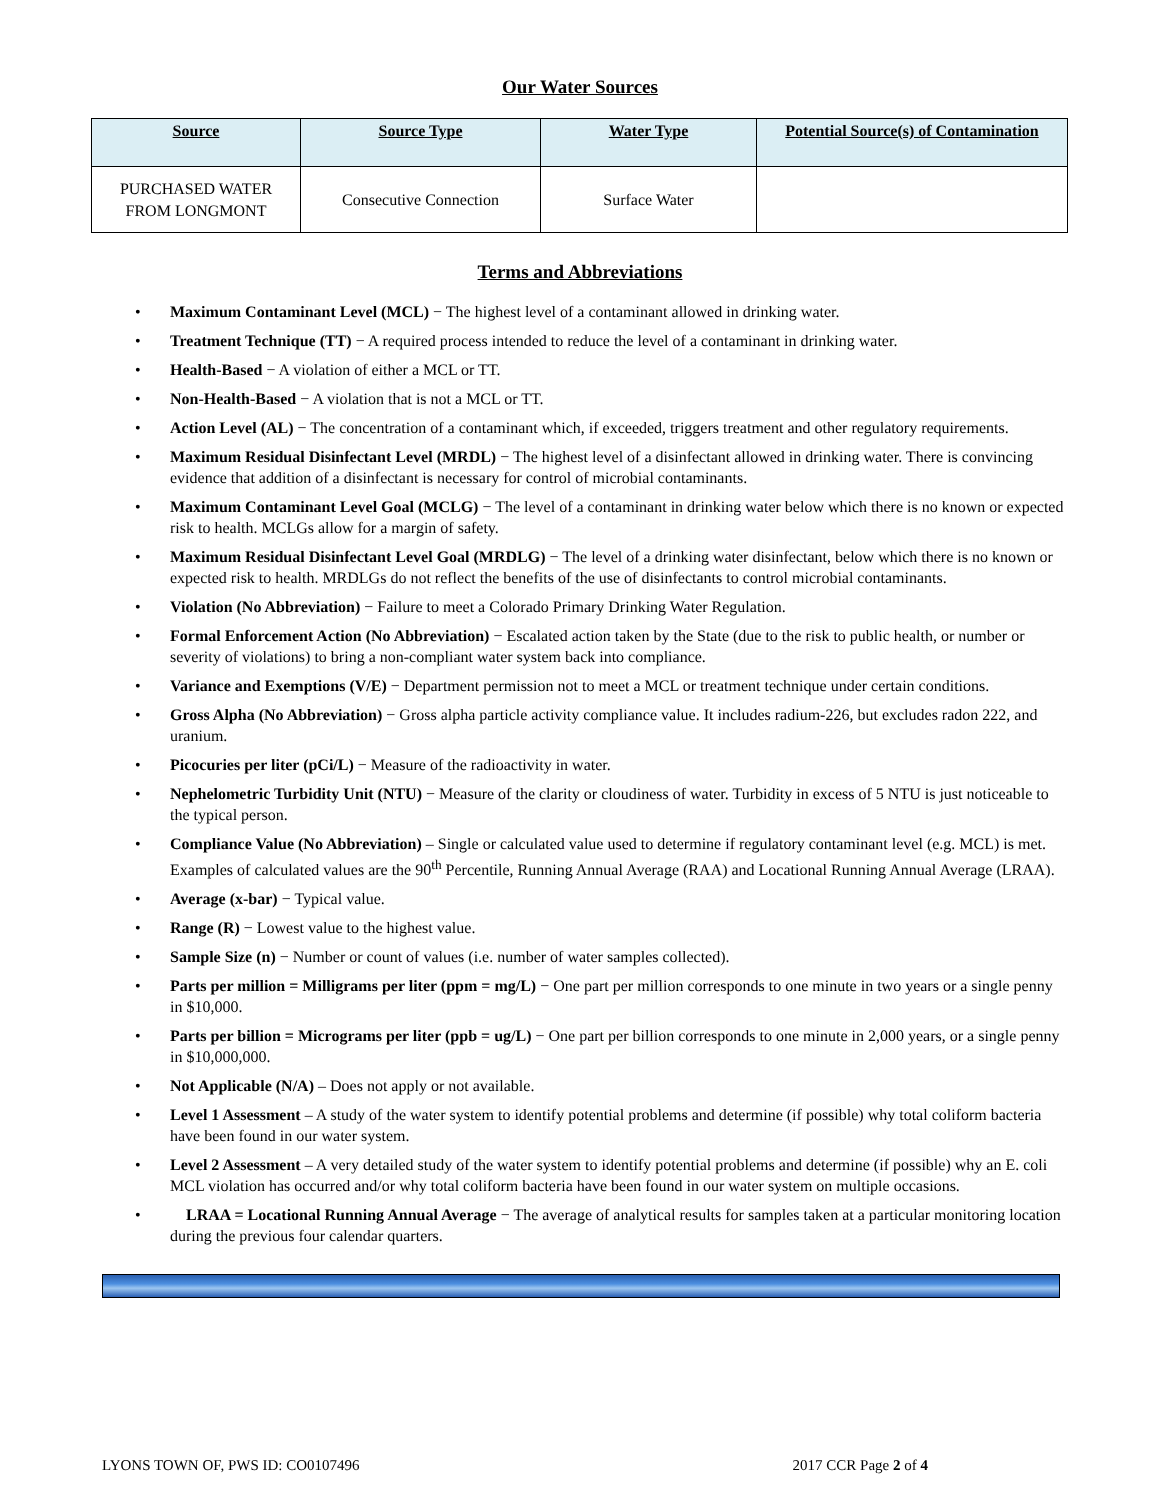Our Water Sources
| Source | Source Type | Water Type | Potential Source(s) of Contamination |
| --- | --- | --- | --- |
| PURCHASED WATER FROM LONGMONT | Consecutive Connection | Surface Water | |
Terms and Abbreviations
• Maximum Contaminant Level (MCL) − The highest level of a contaminant allowed in drinking water.
• Treatment Technique (TT) − A required process intended to reduce the level of a contaminant in drinking water.
• Health-Based − A violation of either a MCL or TT.
• Non-Health-Based − A violation that is not a MCL or TT.
• Action Level (AL) − The concentration of a contaminant which, if exceeded, triggers treatment and other regulatory requirements.
• Maximum Residual Disinfectant Level (MRDL) − The highest level of a disinfectant allowed in drinking water. There is convincing evidence that addition of a disinfectant is necessary for control of microbial contaminants.
• Maximum Contaminant Level Goal (MCLG) − The level of a contaminant in drinking water below which there is no known or expected risk to health. MCLGs allow for a margin of safety.
• Maximum Residual Disinfectant Level Goal (MRDLG) − The level of a drinking water disinfectant, below which there is no known or expected risk to health. MRDLGs do not reflect the benefits of the use of disinfectants to control microbial contaminants.
• Violation (No Abbreviation) − Failure to meet a Colorado Primary Drinking Water Regulation.
• Formal Enforcement Action (No Abbreviation) − Escalated action taken by the State (due to the risk to public health, or number or severity of violations) to bring a non-compliant water system back into compliance.
• Variance and Exemptions (V/E) − Department permission not to meet a MCL or treatment technique under certain conditions.
• Gross Alpha (No Abbreviation) − Gross alpha particle activity compliance value. It includes radium-226, but excludes radon 222, and uranium.
• Picocuries per liter (pCi/L) − Measure of the radioactivity in water.
• Nephelometric Turbidity Unit (NTU) − Measure of the clarity or cloudiness of water. Turbidity in excess of 5 NTU is just noticeable to the typical person.
• Compliance Value (No Abbreviation) – Single or calculated value used to determine if regulatory contaminant level (e.g. MCL) is met. Examples of calculated values are the 90<sup>th</sup> Percentile, Running Annual Average (RAA) and Locational Running Annual Average (LRAA).
• Average (x-bar) − Typical value.
• Range (R) − Lowest value to the highest value.
• Sample Size (n) − Number or count of values (i.e. number of water samples collected).
• Parts per million = Milligrams per liter (ppm = mg/L) − One part per million corresponds to one minute in two years or a single penny in $10,000.
• Parts per billion = Micrograms per liter (ppb = ug/L) − One part per billion corresponds to one minute in 2,000 years, or a single penny in $10,000,000.
• Not Applicable (N/A) – Does not apply or not available.
• Level 1 Assessment – A study of the water system to identify potential problems and determine (if possible) why total coliform bacteria have been found in our water system.
• Level 2 Assessment – A very detailed study of the water system to identify potential problems and determine (if possible) why an E. coli MCL violation has occurred and/or why total coliform bacteria have been found in our water system on multiple occasions.
• LRAA = Locational Running Annual Average − The average of analytical results for samples taken at a particular monitoring location during the previous four calendar quarters.
LYONS TOWN OF, PWS ID: CO0107496 2017 CCR Page 2 of 4